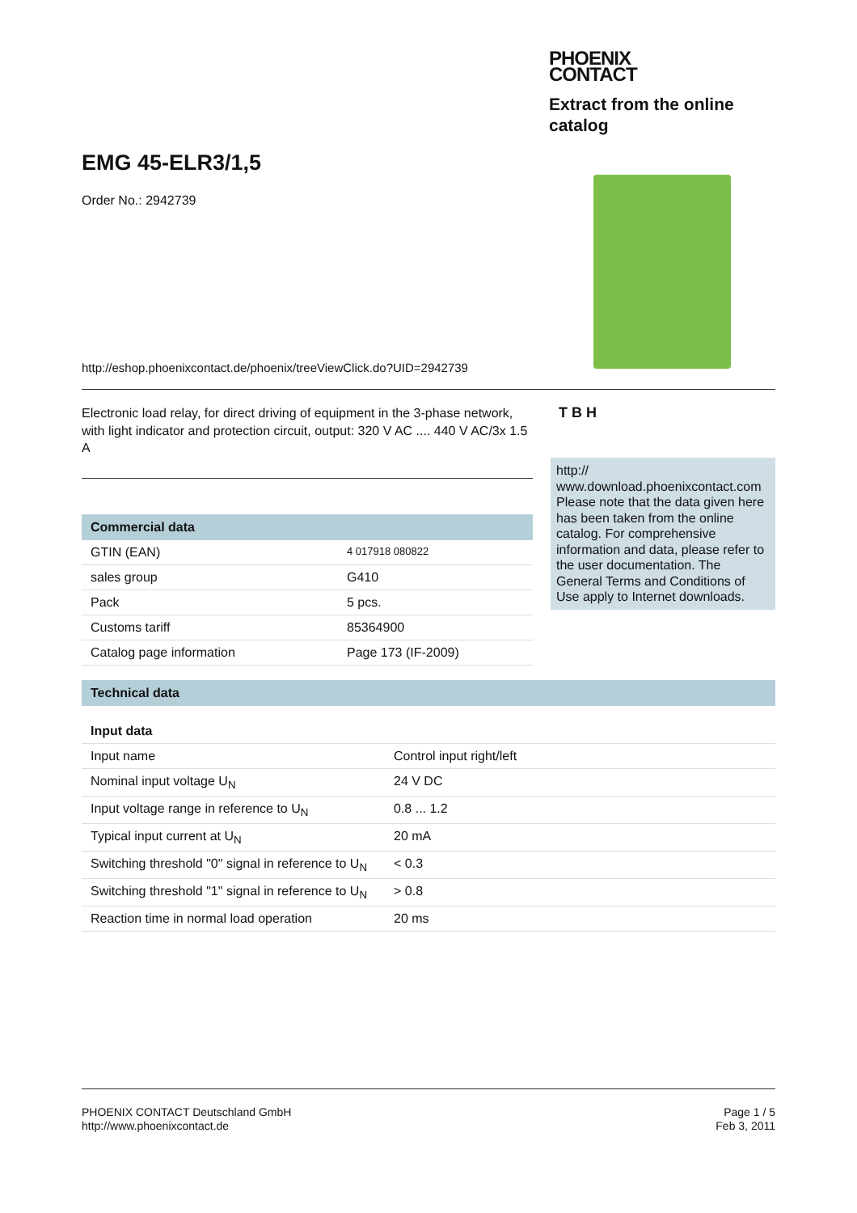EMG 45-ELR3/1,5
Order No.: 2942739
PHOENIX
CONTACT
Extract from the online
catalog
http://eshop.phoenixcontact.de/phoenix/treeViewClick.do?UID=2942739
Electronic load relay, for direct driving of equipment in the 3-phase network, with light indicator and protection circuit, output: 320 V AC .... 440 V AC/3x 1.5 A
Commercial data
| GTIN (EAN) | 4 017918 080822 |
| sales group | G410 |
| Pack | 5 pcs. |
| Customs tariff | 85364900 |
| Catalog page information | Page 173 (IF-2009) |
T B H
http://
www.download.phoenixcontact.com Please note that the data given here has been taken from the online catalog. For comprehensive information and data, please refer to the user documentation. The General Terms and Conditions of Use apply to Internet downloads.
Technical data
Input data
| Input name | Control input right/left |
| Nominal input voltage U<sub>N</sub> | 24 V DC |
| Input voltage range in reference to U<sub>N</sub> | 0.8 ... 1.2 |
| Typical input current at U<sub>N</sub> | 20 mA |
| Switching threshold "0" signal in reference to U<sub>N</sub> | < 0.3 |
| Switching threshold "1" signal in reference to U<sub>N</sub> | > 0.8 |
| Reaction time in normal load operation | 20 ms |
PHOENIX CONTACT Deutschland GmbH
http://www.phoenixcontact.de
Page 1 / 5
Feb 3, 2011